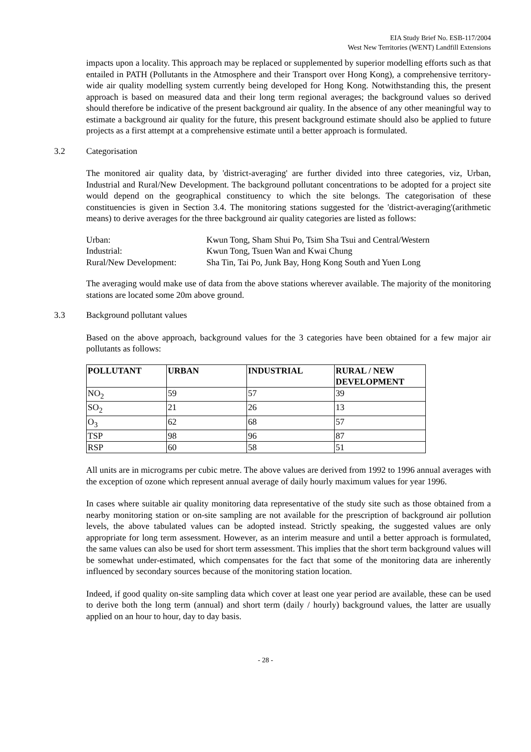EIA Study Brief No. ESB-117/2004
West New Territories (WENT) Landfill Extensions
impacts upon a locality. This approach may be replaced or supplemented by superior modelling efforts such as that entailed in PATH (Pollutants in the Atmosphere and their Transport over Hong Kong), a comprehensive territory-wide air quality modelling system currently being developed for Hong Kong. Notwithstanding this, the present approach is based on measured data and their long term regional averages; the background values so derived should therefore be indicative of the present background air quality. In the absence of any other meaningful way to estimate a background air quality for the future, this present background estimate should also be applied to future projects as a first attempt at a comprehensive estimate until a better approach is formulated.
3.2 Categorisation
The monitored air quality data, by 'district-averaging' are further divided into three categories, viz, Urban, Industrial and Rural/New Development. The background pollutant concentrations to be adopted for a project site would depend on the geographical constituency to which the site belongs. The categorisation of these constituencies is given in Section 3.4. The monitoring stations suggested for the 'district-averaging'(arithmetic means) to derive averages for the three background air quality categories are listed as follows:
| Urban: | Kwun Tong, Sham Shui Po, Tsim Sha Tsui and Central/Western |
| Industrial: | Kwun Tong, Tsuen Wan and Kwai Chung |
| Rural/New Development: | Sha Tin, Tai Po, Junk Bay, Hong Kong South and Yuen Long |
The averaging would make use of data from the above stations wherever available. The majority of the monitoring stations are located some 20m above ground.
3.3 Background pollutant values
Based on the above approach, background values for the 3 categories have been obtained for a few major air pollutants as follows:
| POLLUTANT | URBAN | INDUSTRIAL | RURAL / NEW DEVELOPMENT |
| --- | --- | --- | --- |
| NO<sub>2</sub> | 59 | 57 | 39 |
| SO<sub>2</sub> | 21 | 26 | 13 |
| O<sub>3</sub> | 62 | 68 | 57 |
| TSP | 98 | 96 | 87 |
| RSP | 60 | 58 | 51 |
All units are in micrograms per cubic metre. The above values are derived from 1992 to 1996 annual averages with the exception of ozone which represent annual average of daily hourly maximum values for year 1996.
In cases where suitable air quality monitoring data representative of the study site such as those obtained from a nearby monitoring station or on-site sampling are not available for the prescription of background air pollution levels, the above tabulated values can be adopted instead. Strictly speaking, the suggested values are only appropriate for long term assessment. However, as an interim measure and until a better approach is formulated, the same values can also be used for short term assessment. This implies that the short term background values will be somewhat under-estimated, which compensates for the fact that some of the monitoring data are inherently influenced by secondary sources because of the monitoring station location.
Indeed, if good quality on-site sampling data which cover at least one year period are available, these can be used to derive both the long term (annual) and short term (daily / hourly) background values, the latter are usually applied on an hour to hour, day to day basis.
- 28 -